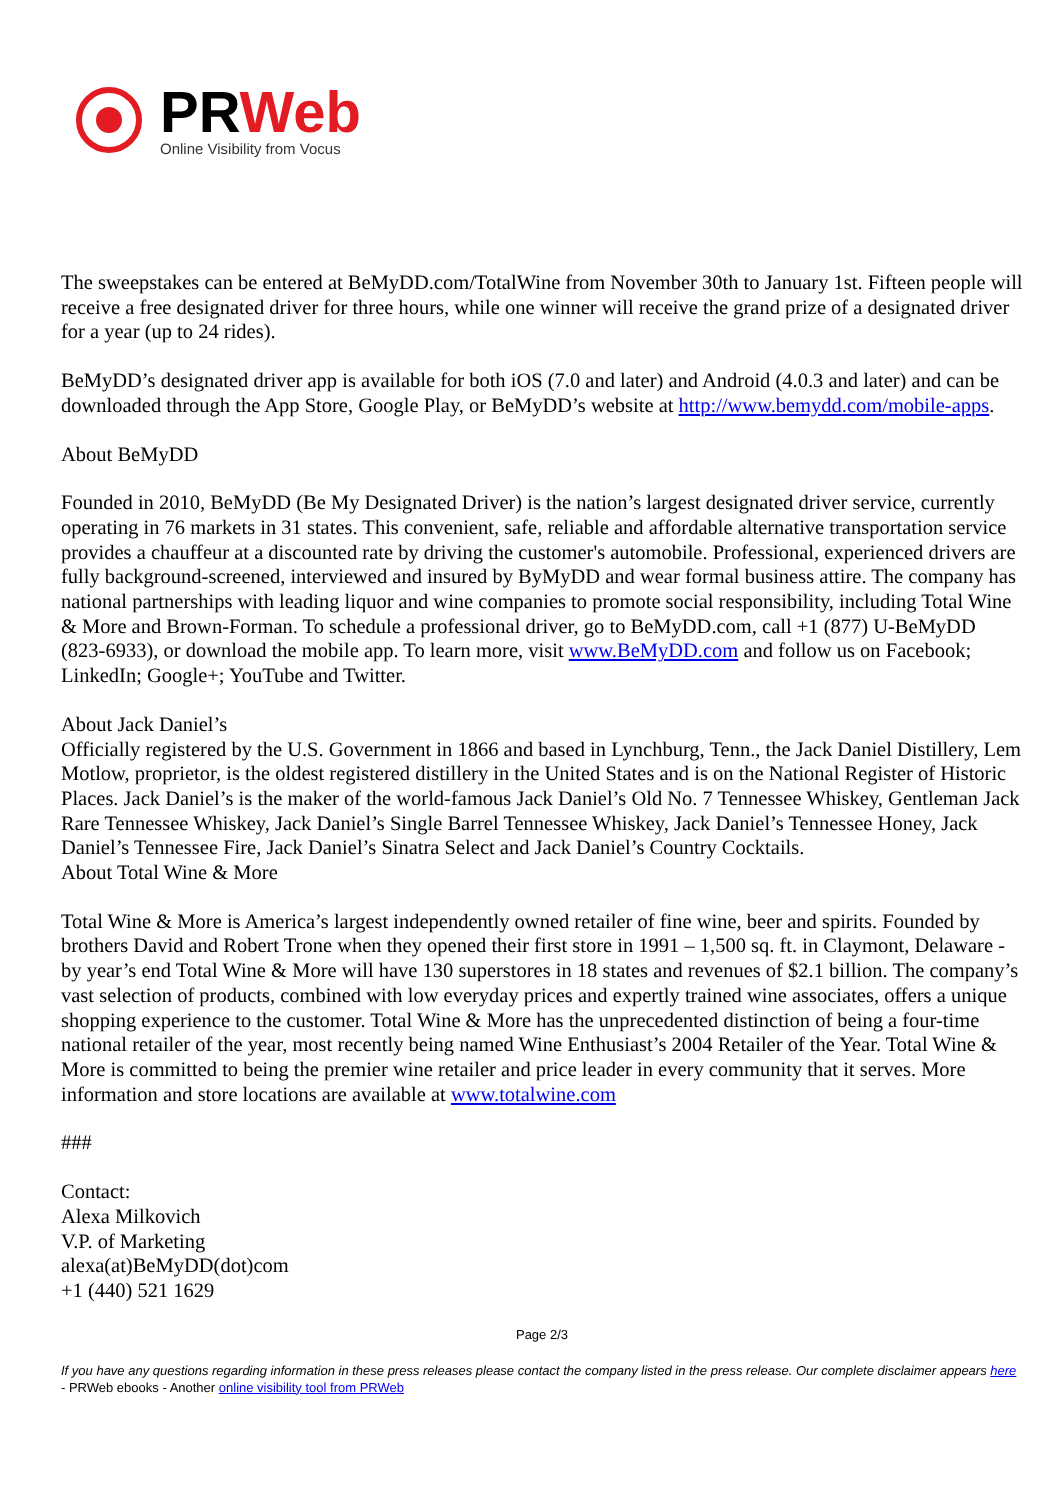PRWeb
Online Visibility from Vocus
The sweepstakes can be entered at BeMyDD.com/TotalWine from November 30th to January 1st. Fifteen people will receive a free designated driver for three hours, while one winner will receive the grand prize of a designated driver for a year (up to 24 rides).
BeMyDD’s designated driver app is available for both iOS (7.0 and later) and Android (4.0.3 and later) and can be downloaded through the App Store, Google Play, or BeMyDD’s website at http://www.bemydd.com/mobile-apps.
About BeMyDD
Founded in 2010, BeMyDD (Be My Designated Driver) is the nation’s largest designated driver service, currently operating in 76 markets in 31 states. This convenient, safe, reliable and affordable alternative transportation service provides a chauffeur at a discounted rate by driving the customer's automobile. Professional, experienced drivers are fully background-screened, interviewed and insured by ByMyDD and wear formal business attire. The company has national partnerships with leading liquor and wine companies to promote social responsibility, including Total Wine & More and Brown-Forman. To schedule a professional driver, go to BeMyDD.com, call +1 (877) U-BeMyDD (823-6933), or download the mobile app. To learn more, visit www.BeMyDD.com and follow us on Facebook; LinkedIn; Google+; YouTube and Twitter.
About Jack Daniel’s
Officially registered by the U.S. Government in 1866 and based in Lynchburg, Tenn., the Jack Daniel Distillery, Lem Motlow, proprietor, is the oldest registered distillery in the United States and is on the National Register of Historic Places. Jack Daniel’s is the maker of the world-famous Jack Daniel’s Old No. 7 Tennessee Whiskey, Gentleman Jack Rare Tennessee Whiskey, Jack Daniel’s Single Barrel Tennessee Whiskey, Jack Daniel’s Tennessee Honey, Jack Daniel’s Tennessee Fire, Jack Daniel’s Sinatra Select and Jack Daniel’s Country Cocktails.
About Total Wine & More
Total Wine & More is America’s largest independently owned retailer of fine wine, beer and spirits. Founded by brothers David and Robert Trone when they opened their first store in 1991 – 1,500 sq. ft. in Claymont, Delaware - by year’s end Total Wine & More will have 130 superstores in 18 states and revenues of $2.1 billion. The company’s vast selection of products, combined with low everyday prices and expertly trained wine associates, offers a unique shopping experience to the customer. Total Wine & More has the unprecedented distinction of being a four-time national retailer of the year, most recently being named Wine Enthusiast’s 2004 Retailer of the Year. Total Wine & More is committed to being the premier wine retailer and price leader in every community that it serves. More information and store locations are available at www.totalwine.com
###
Contact:
Alexa Milkovich
V.P. of Marketing
alexa(at)BeMyDD(dot)com
+1 (440) 521 1629
Page 2/3
If you have any questions regarding information in these press releases please contact the company listed in the press release. Our complete disclaimer appears here - PRWeb ebooks - Another online visibility tool from PRWeb